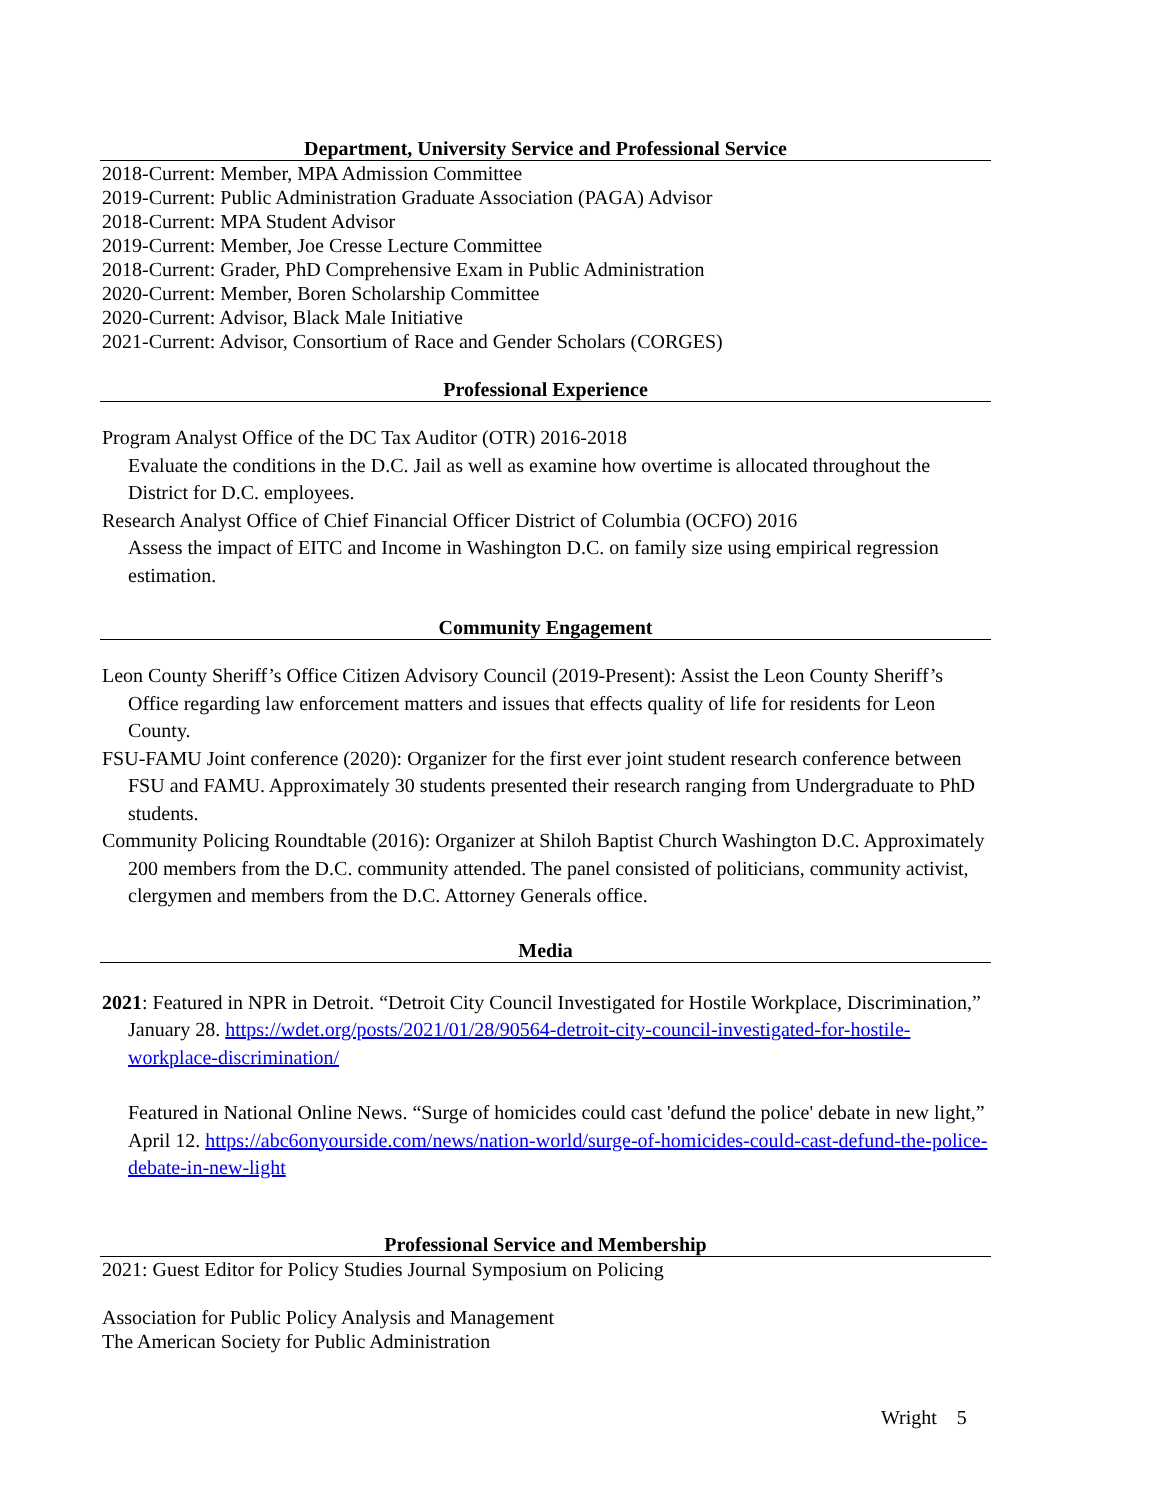Department, University Service and Professional Service
2018-Current: Member, MPA Admission Committee
2019-Current: Public Administration Graduate Association (PAGA) Advisor
2018-Current: MPA Student Advisor
2019-Current: Member, Joe Cresse Lecture Committee
2018-Current: Grader, PhD Comprehensive Exam in Public Administration
2020-Current: Member, Boren Scholarship Committee
2020-Current: Advisor, Black Male Initiative
2021-Current: Advisor, Consortium of Race and Gender Scholars (CORGES)
Professional Experience
Program Analyst Office of the DC Tax Auditor (OTR) 2016-2018
Evaluate the conditions in the D.C. Jail as well as examine how overtime is allocated throughout the District for D.C. employees.
Research Analyst Office of Chief Financial Officer District of Columbia (OCFO) 2016
Assess the impact of EITC and Income in Washington D.C. on family size using empirical regression estimation.
Community Engagement
Leon County Sheriff’s Office Citizen Advisory Council (2019-Present): Assist the Leon County Sheriff’s Office regarding law enforcement matters and issues that effects quality of life for residents for Leon County.
FSU-FAMU Joint conference (2020): Organizer for the first ever joint student research conference between FSU and FAMU. Approximately 30 students presented their research ranging from Undergraduate to PhD students.
Community Policing Roundtable (2016): Organizer at Shiloh Baptist Church Washington D.C. Approximately 200 members from the D.C. community attended. The panel consisted of politicians, community activist, clergymen and members from the D.C. Attorney Generals office.
Media
2021: Featured in NPR in Detroit. “Detroit City Council Investigated for Hostile Workplace, Discrimination,” January 28. https://wdet.org/posts/2021/01/28/90564-detroit-city-council-investigated-for-hostile-workplace-discrimination/
Featured in National Online News. “Surge of homicides could cast 'defund the police' debate in new light,” April 12. https://abc6onyourside.com/news/nation-world/surge-of-homicides-could-cast-defund-the-police-debate-in-new-light
Professional Service and Membership
2021: Guest Editor for Policy Studies Journal Symposium on Policing
Association for Public Policy Analysis and Management
The American Society for Public Administration
Wright 5